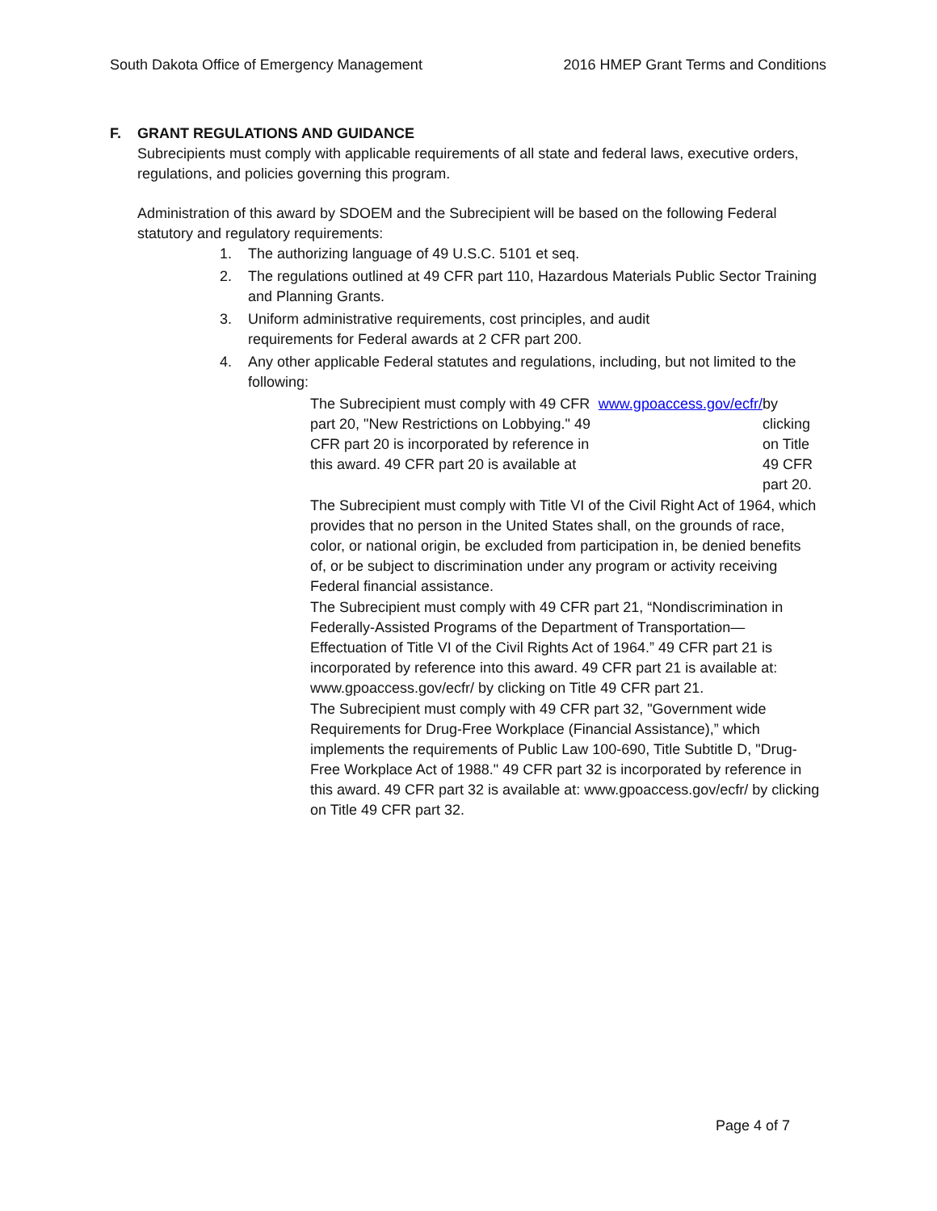South Dakota Office of Emergency Management 2016 HMEP Grant Terms and Conditions
F. GRANT REGULATIONS AND GUIDANCE
Subrecipients must comply with applicable requirements of all state and federal laws, executive orders, regulations, and policies governing this program.
Administration of this award by SDOEM and the Subrecipient will be based on the following Federal statutory and regulatory requirements:
1. The authorizing language of 49 U.S.C. 5101 et seq.
2. The regulations outlined at 49 CFR part 110, Hazardous Materials Public Sector Training and Planning Grants.
3. Uniform administrative requirements, cost principles, and audit
requirements for Federal awards at 2 CFR part 200.
4. Any other applicable Federal statutes and regulations, including, but not limited to the following:
The Subrecipient must comply with 49 CFR part 20, "New Restrictions on Lobbying." 49 CFR part 20 is incorporated by reference in this award. 49 CFR part 20 is available at www.gpoaccess.gov/ecfr/ by clicking on Title 49 CFR part 20.
The Subrecipient must comply with Title VI of the Civil Right Act of 1964, which provides that no person in the United States shall, on the grounds of race, color, or national origin, be excluded from participation in, be denied benefits of, or be subject to discrimination under any program or activity receiving Federal financial assistance.
The Subrecipient must comply with 49 CFR part 21, “Nondiscrimination in Federally-Assisted Programs of the Department of Transportation—Effectuation of Title VI of the Civil Rights Act of 1964.” 49 CFR part 21 is incorporated by reference into this award. 49 CFR part 21 is available at: www.gpoaccess.gov/ecfr/ by clicking on Title 49 CFR part 21.
The Subrecipient must comply with 49 CFR part 32, "Government wide Requirements for Drug-Free Workplace (Financial Assistance),” which implements the requirements of Public Law 100-690, Title Subtitle D, "Drug-Free Workplace Act of 1988." 49 CFR part 32 is incorporated by reference in this award. 49 CFR part 32 is available at: www.gpoaccess.gov/ecfr/ by clicking on Title 49 CFR part 32.
Page 4 of 7